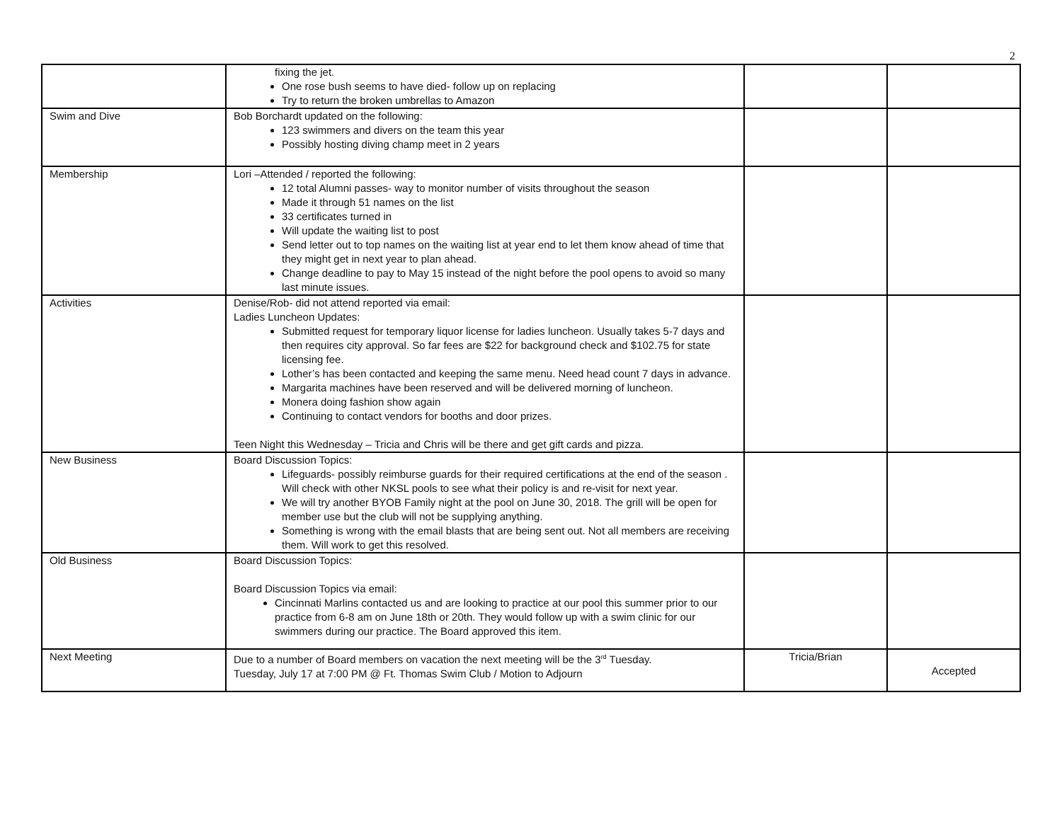2
| | fixing the jet. One rose bush seems to have died- follow up on replacing Try to return the broken umbrellas to Amazon | | |
| Swim and Dive | Bob Borchardt updated on the following: 123 swimmers and divers on the team this year Possibly hosting diving champ meet in 2 years | | |
| Membership | Lori –Attended / reported the following: 12 total Alumni passes- way to monitor number of visits throughout the season Made it through 51 names on the list 33 certificates turned in Will update the waiting list to post Send letter out to top names on the waiting list at year end to let them know ahead of time that they might get in next year to plan ahead. Change deadline to pay to May 15 instead of the night before the pool opens to avoid so many last minute issues. | | |
| Activities | Denise/Rob- did not attend reported via email: Ladies Luncheon Updates: Submitted request for temporary liquor license for ladies luncheon. Usually takes 5-7 days and then requires city approval. So far fees are $22 for background check and $102.75 for state licensing fee. Lother’s has been contacted and keeping the same menu. Need head count 7 days in advance. Margarita machines have been reserved and will be delivered morning of luncheon. Monera doing fashion show again Continuing to contact vendors for booths and door prizes. Teen Night this Wednesday – Tricia and Chris will be there and get gift cards and pizza. | | |
| New Business | Board Discussion Topics: Lifeguards- possibly reimburse guards for their required certifications at the end of the season . Will check with other NKSL pools to see what their policy is and re-visit for next year. We will try another BYOB Family night at the pool on June 30, 2018. The grill will be open for member use but the club will not be supplying anything. Something is wrong with the email blasts that are being sent out. Not all members are receiving them. Will work to get this resolved. | | |
| Old Business | Board Discussion Topics: Board Discussion Topics via email: Cincinnati Marlins contacted us and are looking to practice at our pool this summer prior to our practice from 6-8 am on June 18th or 20th. They would follow up with a swim clinic for our swimmers during our practice. The Board approved this item. | | |
| Next Meeting | Due to a number of Board members on vacation the next meeting will be the 3<sup>rd</sup> Tuesday. Tuesday, July 17 at 7:00 PM @ Ft. Thomas Swim Club / Motion to Adjourn | Tricia/Brian | Accepted |